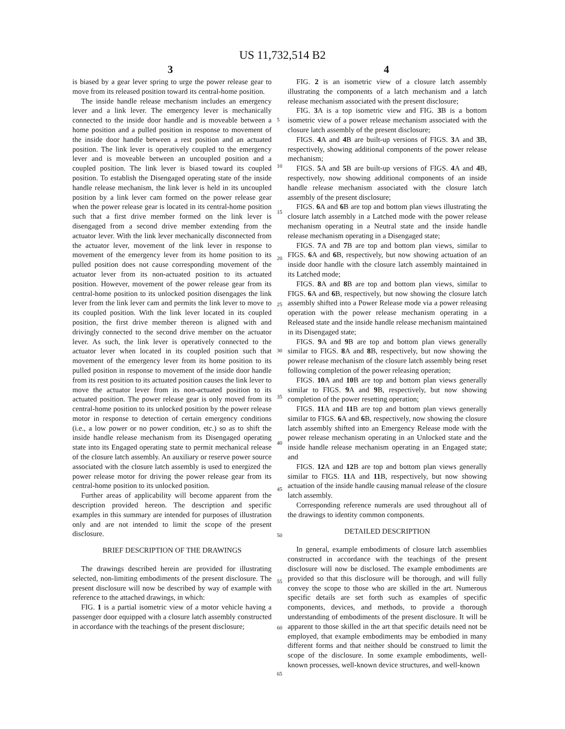US 11,732,514 B2
3 4
is biased by a gear lever spring to urge the power release gear to move from its released position toward its central-home position.
The inside handle release mechanism includes an emergency lever and a link lever. The emergency lever is mechanically connected to the inside door handle and is moveable between a home position and a pulled position in response to movement of the inside door handle between a rest position and an actuated position. The link lever is operatively coupled to the emergency lever and is moveable between an uncoupled position and a coupled position. The link lever is biased toward its coupled position. To establish the Disengaged operating state of the inside handle release mechanism, the link lever is held in its uncoupled position by a link lever cam formed on the power release gear when the power release gear is located in its central-home position such that a first drive member formed on the link lever is disengaged from a second drive member extending from the actuator lever. With the link lever mechanically disconnected from the actuator lever, movement of the link lever in response to movement of the emergency lever from its home position to its pulled position does not cause corresponding movement of the actuator lever from its non-actuated position to its actuated position. However, movement of the power release gear from its central-home position to its unlocked position disengages the link lever from the link lever cam and permits the link lever to move to its coupled position. With the link lever located in its coupled position, the first drive member thereon is aligned with and drivingly connected to the second drive member on the actuator lever. As such, the link lever is operatively connected to the actuator lever when located in its coupled position such that movement of the emergency lever from its home position to its pulled position in response to movement of the inside door handle from its rest position to its actuated position causes the link lever to move the actuator lever from its non-actuated position to its actuated position. The power release gear is only moved from its central-home position to its unlocked position by the power release motor in response to detection of certain emergency conditions (i.e., a low power or no power condition, etc.) so as to shift the inside handle release mechanism from its Disengaged operating state into its Engaged operating state to permit mechanical release of the closure latch assembly. An auxiliary or reserve power source associated with the closure latch assembly is used to energized the power release motor for driving the power release gear from its central-home position to its unlocked position.
Further areas of applicability will become apparent from the description provided hereon. The description and specific examples in this summary are intended for purposes of illustration only and are not intended to limit the scope of the present disclosure.
BRIEF DESCRIPTION OF THE DRAWINGS
The drawings described herein are provided for illustrating selected, non-limiting embodiments of the present disclosure. The present disclosure will now be described by way of example with reference to the attached drawings, in which:
FIG. 1 is a partial isometric view of a motor vehicle having a passenger door equipped with a closure latch assembly constructed in accordance with the teachings of the present disclosure;
5
10
15
20
25
30
35
40
45
50
55
60
65
FIG. 2 is an isometric view of a closure latch assembly illustrating the components of a latch mechanism and a latch release mechanism associated with the present disclosure;
FIG. 3 A is a top isometric view and FIG. 3 B is a bottom isometric view of a power release mechanism associated with the closure latch assembly of the present disclosure;
FIGS. 4 A and 4 B are built-up versions of FIGS. 3 A and 3 B, respectively, showing additional components of the power release mechanism;
FIGS. 5 A and 5 B are built-up versions of FIGS. 4 A and 4 B, respectively, now showing additional components of an inside handle release mechanism associated with the closure latch assembly of the present disclosure;
FIGS. 6 A and 6 B are top and bottom plan views illustrating the closure latch assembly in a Latched mode with the power release mechanism operating in a Neutral state and the inside handle release mechanism operating in a Disengaged state;
FIGS. 7 A and 7 B are top and bottom plan views, similar to FIGS. 6 A and 6 B, respectively, but now showing actuation of an inside door handle with the closure latch assembly maintained in its Latched mode;
FIGS. 8 A and 8 B are top and bottom plan views, similar to FIGS. 6 A and 6 B, respectively, but now showing the closure latch assembly shifted into a Power Release mode via a power releasing operation with the power release mechanism operating in a Released state and the inside handle release mechanism maintained in its Disengaged state;
FIGS. 9 A and 9 B are top and bottom plan views generally similar to FIGS. 8 A and 8 B, respectively, but now showing the power release mechanism of the closure latch assembly being reset following completion of the power releasing operation;
FIGS. 10 A and 10 B are top and bottom plan views generally similar to FIGS. 9 A and 9 B, respectively, but now showing completion of the power resetting operation;
FIGS. 11 A and 11 B are top and bottom plan views generally similar to FIGS. 6 A and 6 B, respectively, now showing the closure latch assembly shifted into an Emergency Release mode with the power release mechanism operating in an Unlocked state and the inside handle release mechanism operating in an Engaged state; and
FIGS. 12 A and 12 B are top and bottom plan views generally similar to FIGS. 11 A and 11 B, respectively, but now showing actuation of the inside handle causing manual release of the closure latch assembly.
Corresponding reference numerals are used throughout all of the drawings to identity common components.
DETAILED DESCRIPTION
In general, example embodiments of closure latch assemblies constructed in accordance with the teachings of the present disclosure will now be disclosed. The example embodiments are provided so that this disclosure will be thorough, and will fully convey the scope to those who are skilled in the art. Numerous specific details are set forth such as examples of specific components, devices, and methods, to provide a thorough understanding of embodiments of the present disclosure. It will be apparent to those skilled in the art that specific details need not be employed, that example embodiments may be embodied in many different forms and that neither should be construed to limit the scope of the disclosure. In some example embodiments, well-known processes, well-known device structures, and well-known